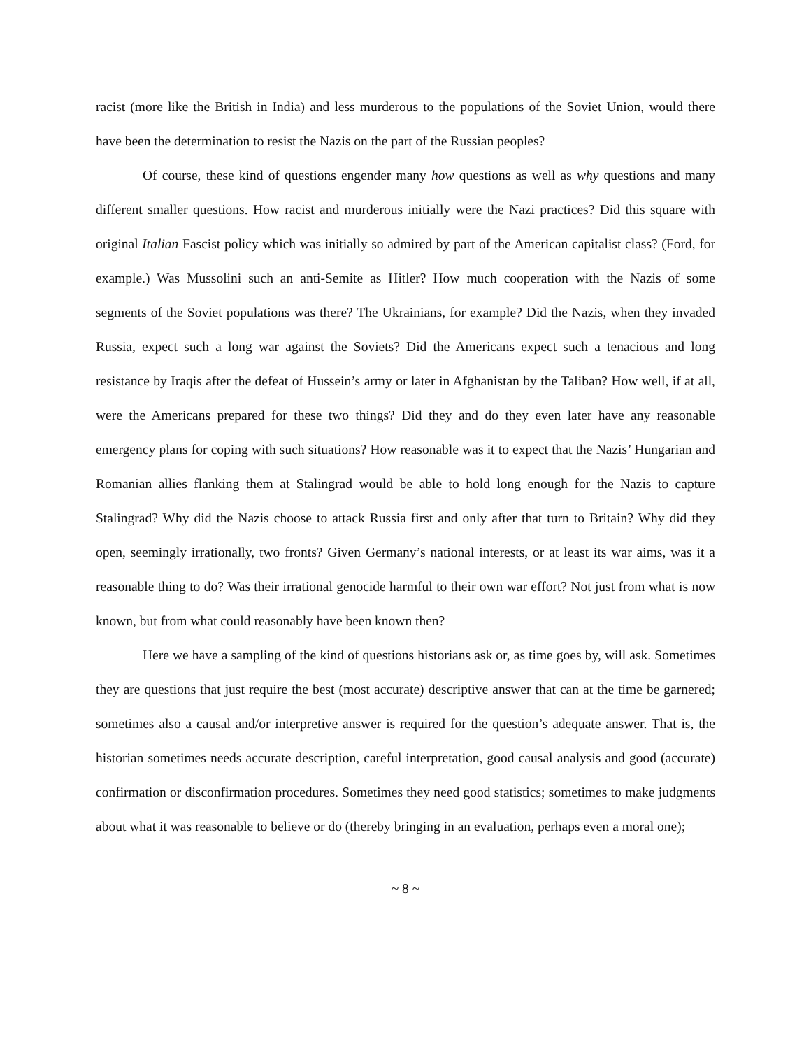racist (more like the British in India) and less murderous to the populations of the Soviet Union, would there have been the determination to resist the Nazis on the part of the Russian peoples?
Of course, these kind of questions engender many how questions as well as why questions and many different smaller questions. How racist and murderous initially were the Nazi practices? Did this square with original Italian Fascist policy which was initially so admired by part of the American capitalist class? (Ford, for example.) Was Mussolini such an anti-Semite as Hitler? How much cooperation with the Nazis of some segments of the Soviet populations was there? The Ukrainians, for example? Did the Nazis, when they invaded Russia, expect such a long war against the Soviets? Did the Americans expect such a tenacious and long resistance by Iraqis after the defeat of Hussein’s army or later in Afghanistan by the Taliban? How well, if at all, were the Americans prepared for these two things? Did they and do they even later have any reasonable emergency plans for coping with such situations? How reasonable was it to expect that the Nazis’ Hungarian and Romanian allies flanking them at Stalingrad would be able to hold long enough for the Nazis to capture Stalingrad? Why did the Nazis choose to attack Russia first and only after that turn to Britain? Why did they open, seemingly irrationally, two fronts? Given Germany’s national interests, or at least its war aims, was it a reasonable thing to do? Was their irrational genocide harmful to their own war effort? Not just from what is now known, but from what could reasonably have been known then?
Here we have a sampling of the kind of questions historians ask or, as time goes by, will ask. Sometimes they are questions that just require the best (most accurate) descriptive answer that can at the time be garnered; sometimes also a causal and/or interpretive answer is required for the question’s adequate answer. That is, the historian sometimes needs accurate description, careful interpretation, good causal analysis and good (accurate) confirmation or disconfirmation procedures. Sometimes they need good statistics; sometimes to make judgments about what it was reasonable to believe or do (thereby bringing in an evaluation, perhaps even a moral one);
~ 8 ~